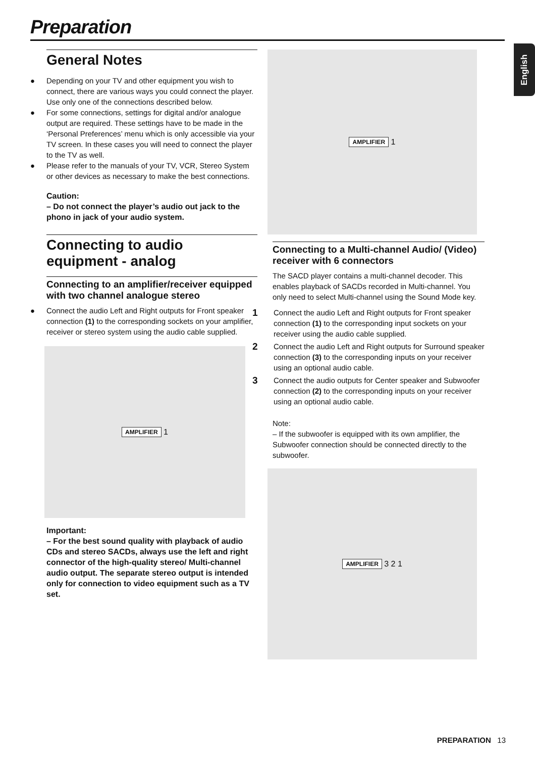Preparation
English
General Notes
● Depending on your TV and other equipment you wish to connect, there are various ways you could connect the player. Use only one of the connections described below.
● For some connections, settings for digital and/or analogue output are required. These settings have to be made in the ‘Personal Preferences’ menu which is only accessible via your TV screen. In these cases you will need to connect the player to the TV as well.
● Please refer to the manuals of your TV, VCR, Stereo System or other devices as necessary to make the best connections.
Caution:
– Do not connect the player’s audio out jack to the phono in jack of your audio system.
Connecting to audio equipment - analog
Connecting to an amplifier/receiver equipped with two channel analogue stereo
● Connect the audio Left and Right outputs for Front speaker connection (1) to the corresponding sockets on your amplifier, receiver or stereo system using the audio cable supplied.
AMPLIFIER 1
Important:
– For the best sound quality with playback of audio CDs and stereo SACDs, always use the left and right connector of the high-quality stereo/ Multi-channel audio output. The separate stereo output is intended only for connection to video equipment such as a TV set.
AMPLIFIER 1
Connecting to a Multi-channel Audio/ (Video) receiver with 6 connectors
The SACD player contains a multi-channel decoder. This enables playback of SACDs recorded in Multi-channel. You only need to select Multi-channel using the Sound Mode key.
1 Connect the audio Left and Right outputs for Front speaker connection (1) to the corresponding input sockets on your receiver using the audio cable supplied.
2 Connect the audio Left and Right outputs for Surround speaker connection (3) to the corresponding inputs on your receiver using an optional audio cable.
3 Connect the audio outputs for Center speaker and Subwoofer connection (2) to the corresponding inputs on your receiver using an optional audio cable.
Note:
– If the subwoofer is equipped with its own amplifier, the Subwoofer connection should be connected directly to the subwoofer.
AMPLIFIER 3 2 1
PREPARATION 13